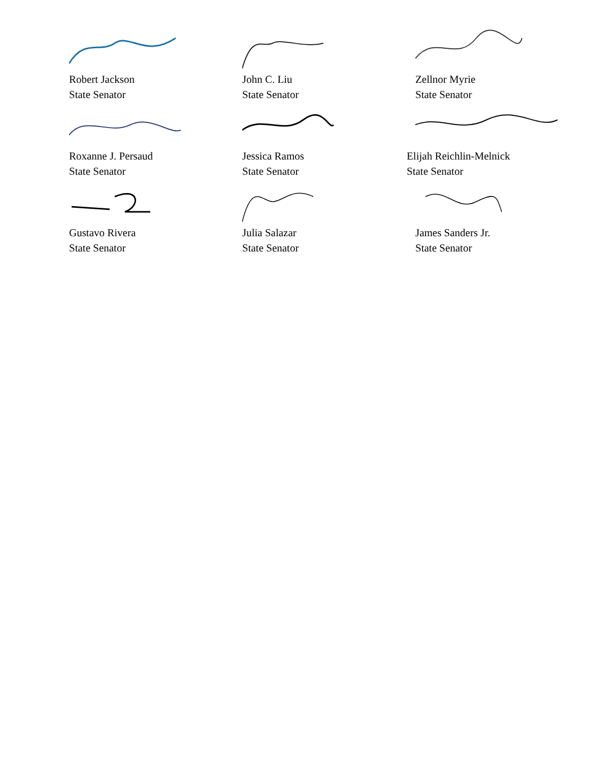Robert Jackson
State Senator
John C. Liu
State Senator
Zellnor Myrie
State Senator
Roxanne J. Persaud
State Senator
Jessica Ramos
State Senator
Elijah Reichlin-Melnick
State Senator
Gustavo Rivera
State Senator
Julia Salazar
State Senator
James Sanders Jr.
State Senator